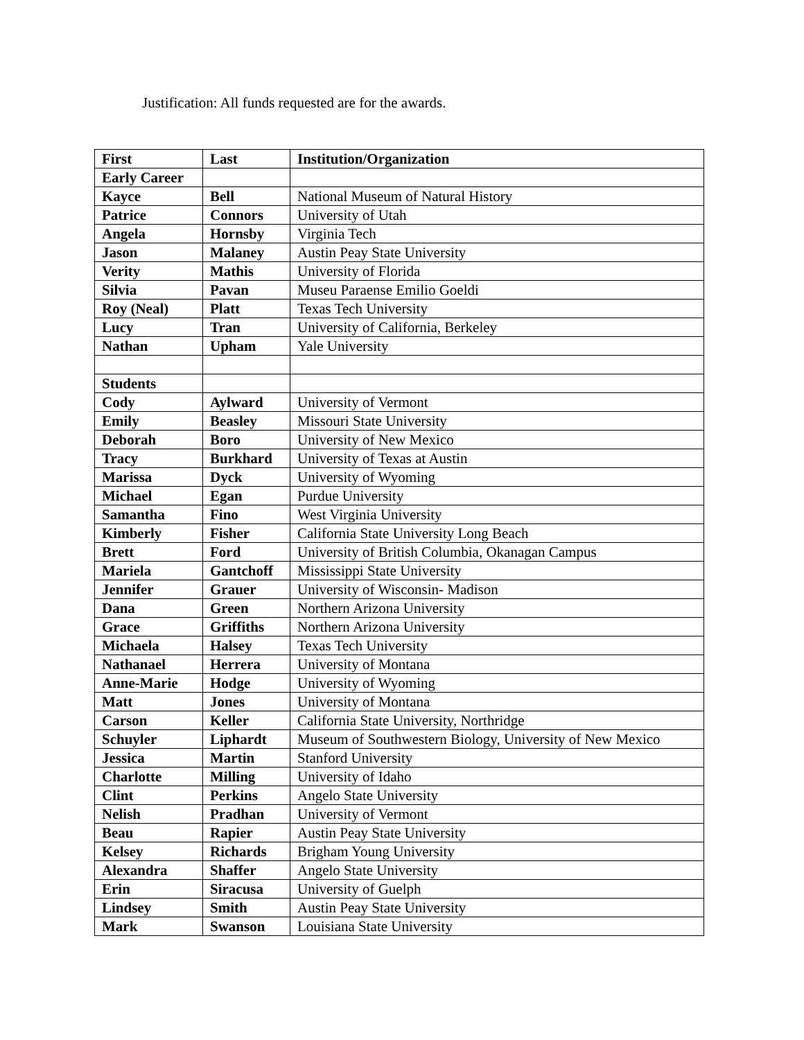Justification: All funds requested are for the awards.
| First | Last | Institution/Organization |
| Early Career | | |
| Kayce | Bell | National Museum of Natural History |
| Patrice | Connors | University of Utah |
| Angela | Hornsby | Virginia Tech |
| Jason | Malaney | Austin Peay State University |
| Verity | Mathis | University of Florida |
| Silvia | Pavan | Museu Paraense Emilio Goeldi |
| Roy (Neal) | Platt | Texas Tech University |
| Lucy | Tran | University of California, Berkeley |
| Nathan | Upham | Yale University |
| Students | | |
| Cody | Aylward | University of Vermont |
| Emily | Beasley | Missouri State University |
| Deborah | Boro | University of New Mexico |
| Tracy | Burkhard | University of Texas at Austin |
| Marissa | Dyck | University of Wyoming |
| Michael | Egan | Purdue University |
| Samantha | Fino | West Virginia University |
| Kimberly | Fisher | California State University Long Beach |
| Brett | Ford | University of British Columbia, Okanagan Campus |
| Mariela | Gantchoff | Mississippi State University |
| Jennifer | Grauer | University of Wisconsin- Madison |
| Dana | Green | Northern Arizona University |
| Grace | Griffiths | Northern Arizona University |
| Michaela | Halsey | Texas Tech University |
| Nathanael | Herrera | University of Montana |
| Anne-Marie | Hodge | University of Wyoming |
| Matt | Jones | University of Montana |
| Carson | Keller | California State University, Northridge |
| Schuyler | Liphardt | Museum of Southwestern Biology, University of New Mexico |
| Jessica | Martin | Stanford University |
| Charlotte | Milling | University of Idaho |
| Clint | Perkins | Angelo State University |
| Nelish | Pradhan | University of Vermont |
| Beau | Rapier | Austin Peay State University |
| Kelsey | Richards | Brigham Young University |
| Alexandra | Shaffer | Angelo State University |
| Erin | Siracusa | University of Guelph |
| Lindsey | Smith | Austin Peay State University |
| Mark | Swanson | Louisiana State University |